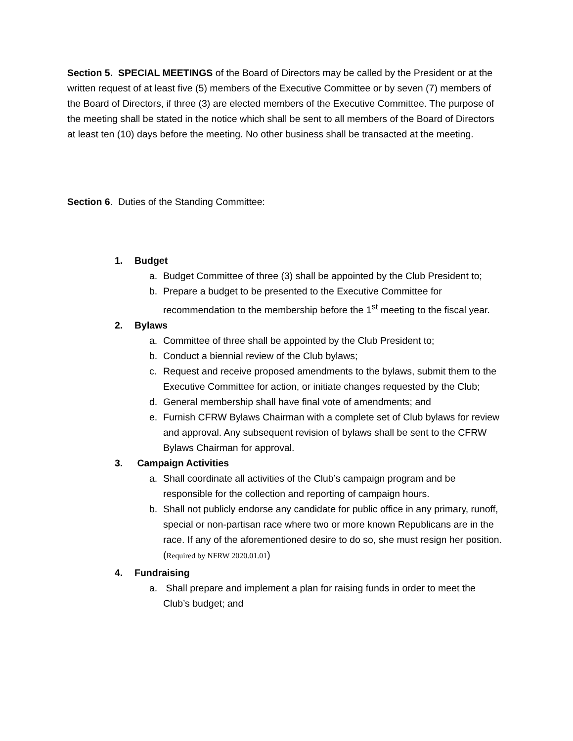Section 5. SPECIAL MEETINGS of the Board of Directors may be called by the President or at the written request of at least five (5) members of the Executive Committee or by seven (7) members of the Board of Directors, if three (3) are elected members of the Executive Committee. The purpose of the meeting shall be stated in the notice which shall be sent to all members of the Board of Directors at least ten (10) days before the meeting. No other business shall be transacted at the meeting.
Section 6. Duties of the Standing Committee:
1. Budget
a. Budget Committee of three (3) shall be appointed by the Club President to;
b. Prepare a budget to be presented to the Executive Committee for recommendation to the membership before the 1<sup>st</sup> meeting to the fiscal year.
2. Bylaws
a. Committee of three shall be appointed by the Club President to;
b. Conduct a biennial review of the Club bylaws;
c. Request and receive proposed amendments to the bylaws, submit them to the Executive Committee for action, or initiate changes requested by the Club;
d. General membership shall have final vote of amendments; and
e. Furnish CFRW Bylaws Chairman with a complete set of Club bylaws for review and approval. Any subsequent revision of bylaws shall be sent to the CFRW Bylaws Chairman for approval.
3. Campaign Activities
a. Shall coordinate all activities of the Club’s campaign program and be responsible for the collection and reporting of campaign hours.
b. Shall not publicly endorse any candidate for public office in any primary, runoff, special or non-partisan race where two or more known Republicans are in the race. If any of the aforementioned desire to do so, she must resign her position. (Required by NFRW 2020.01.01)
4. Fundraising
a. Shall prepare and implement a plan for raising funds in order to meet the Club’s budget; and